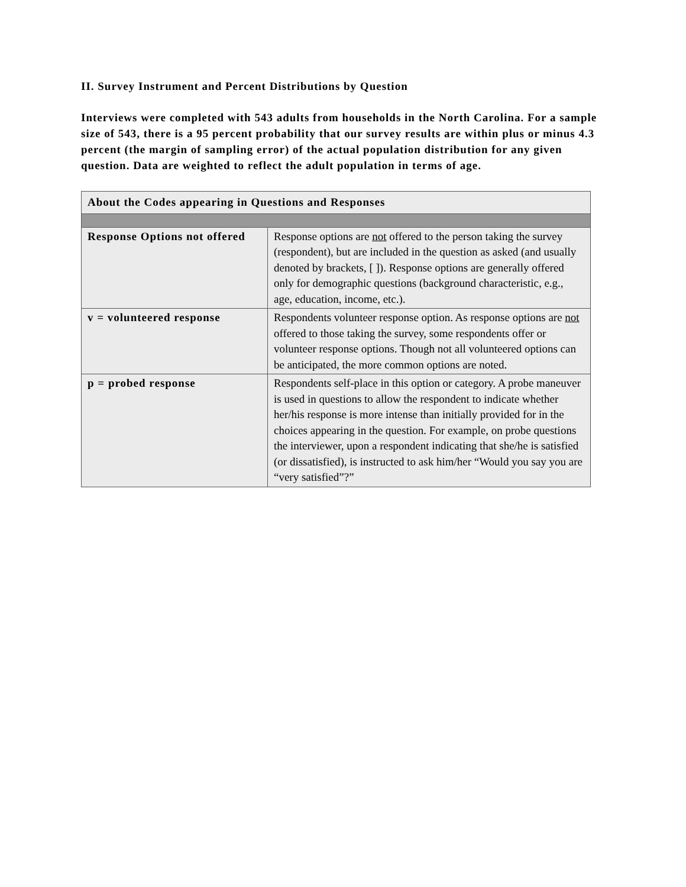II. Survey Instrument and Percent Distributions by Question
Interviews were completed with 543 adults from households in the North Carolina. For a sample size of 543, there is a 95 percent probability that our survey results are within plus or minus 4.3 percent (the margin of sampling error) of the actual population distribution for any given question. Data are weighted to reflect the adult population in terms of age.
| About the Codes appearing in Questions and Responses | |
| --- | --- |
| Response Options not offered | Response options are not offered to the person taking the survey (respondent), but are included in the question as asked (and usually denoted by brackets, [ ]). Response options are generally offered only for demographic questions (background characteristic, e.g., age, education, income, etc.). |
| v = volunteered response | Respondents volunteer response option. As response options are not offered to those taking the survey, some respondents offer or volunteer response options. Though not all volunteered options can be anticipated, the more common options are noted. |
| p = probed response | Respondents self-place in this option or category. A probe maneuver is used in questions to allow the respondent to indicate whether her/his response is more intense than initially provided for in the choices appearing in the question. For example, on probe questions the interviewer, upon a respondent indicating that she/he is satisfied (or dissatisfied), is instructed to ask him/her “Would you say you are “very satisfied”?” |